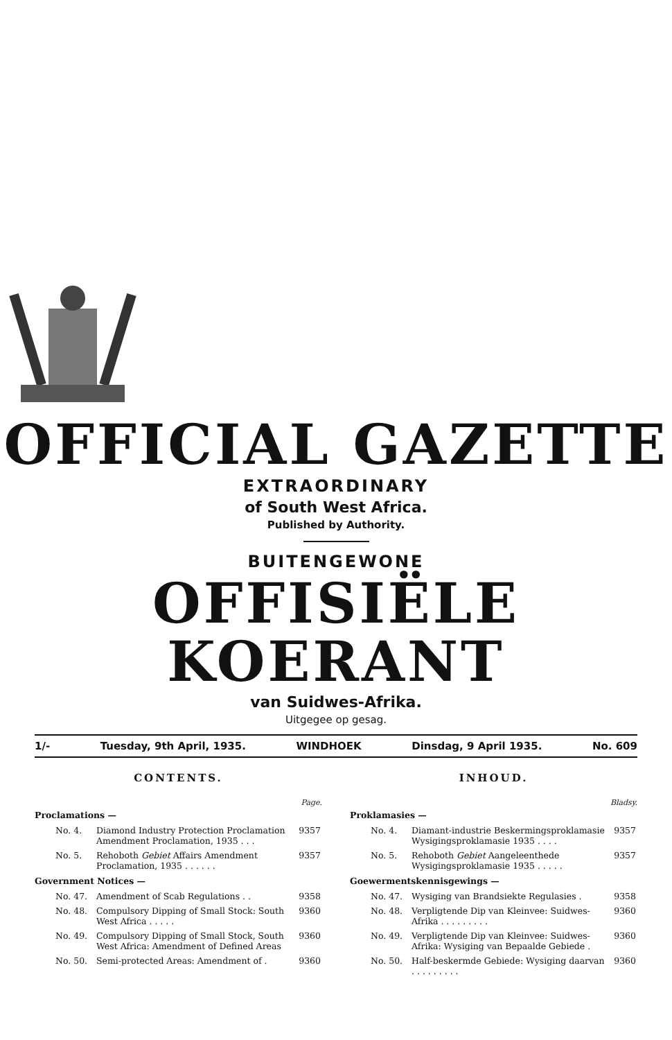OFFICIAL GAZETTE
EXTRAORDINARY
of South West Africa.
Published by Authority.
BUITENGEWONE
OFFISIËLE KOERANT
van Suidwes-Afrika.
Uitgegee op gesag.
1/- Tuesday, 9th April, 1935. WINDHOEK Dinsdag, 9 April 1935. No. 609
CONTENTS.
Page.
Proclamations —
| No. 4. | Diamond Industry Protection Proclamation Amendment Proclamation, 1935 . . . | 9357 |
| No. 5. | Rehoboth Gebiet Affairs Amendment Proclamation, 1935 . . . . . . | 9357 |
Government Notices —
| No. 47. | Amendment of Scab Regulations . . | 9358 |
| No. 48. | Compulsory Dipping of Small Stock: South West Africa . . . . . | 9360 |
| No. 49. | Compulsory Dipping of Small Stock, South West Africa: Amendment of Defined Areas | 9360 |
| No. 50. | Semi-protected Areas: Amendment of . | 9360 |
INHOUD.
Bladsy.
Proklamasies —
| No. 4. | Diamant-industrie Beskermingsproklamasie Wysigingsproklamasie 1935 . . . . | 9357 |
| No. 5. | Rehoboth Gebiet Aangeleenthede Wysigingsproklamasie 1935 . . . . . | 9357 |
Goewermentskennisgewings —
| No. 47. | Wysiging van Brandsiekte Regulasies . | 9358 |
| No. 48. | Verpligtende Dip van Kleinvee: Suidwes-Afrika . . . . . . . . . | 9360 |
| No. 49. | Verpligtende Dip van Kleinvee: Suidwes-Afrika: Wysiging van Bepaalde Gebiede . | 9360 |
| No. 50. | Half-beskermde Gebiede: Wysiging daarvan . . . . . . . . . | 9360 |